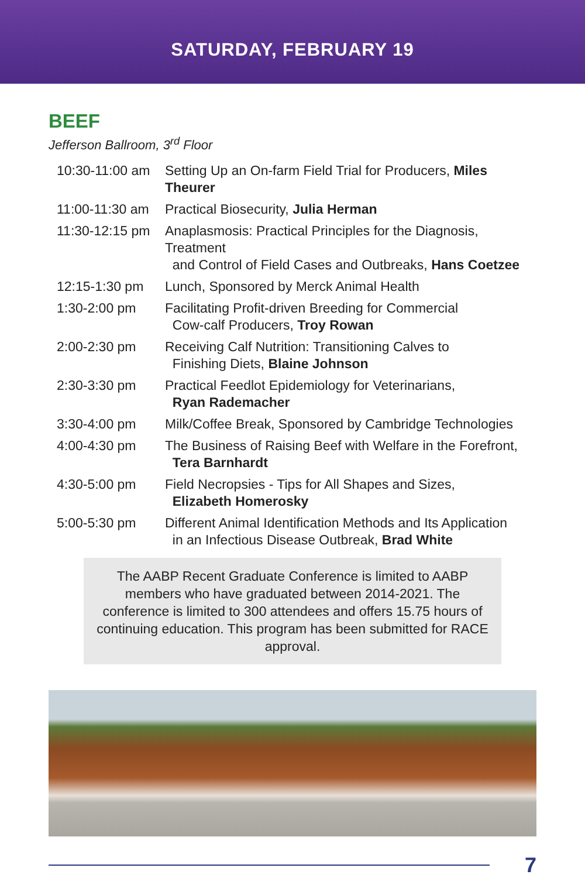SATURDAY, FEBRUARY 19
BEEF
Jefferson Ballroom, 3<sup>rd</sup> Floor
| 10:30-11:00 am | Setting Up an On-farm Field Trial for Producers, Miles Theurer |
| 11:00-11:30 am | Practical Biosecurity, Julia Herman |
| 11:30-12:15 pm | Anaplasmosis: Practical Principles for the Diagnosis, Treatment and Control of Field Cases and Outbreaks, Hans Coetzee |
| 12:15-1:30 pm | Lunch, Sponsored by Merck Animal Health |
| 1:30-2:00 pm | Facilitating Profit-driven Breeding for Commercial Cow-calf Producers, Troy Rowan |
| 2:00-2:30 pm | Receiving Calf Nutrition: Transitioning Calves to Finishing Diets, Blaine Johnson |
| 2:30-3:30 pm | Practical Feedlot Epidemiology for Veterinarians, Ryan Rademacher |
| 3:30-4:00 pm | Milk/Coffee Break, Sponsored by Cambridge Technologies |
| 4:00-4:30 pm | The Business of Raising Beef with Welfare in the Forefront, Tera Barnhardt |
| 4:30-5:00 pm | Field Necropsies - Tips for All Shapes and Sizes, Elizabeth Homerosky |
| 5:00-5:30 pm | Different Animal Identification Methods and Its Application in an Infectious Disease Outbreak, Brad White |
The AABP Recent Graduate Conference is limited to AABP members who have graduated between 2014-2021. The conference is limited to 300 attendees and offers 15.75 hours of continuing education. This program has been submitted for RACE approval.
7